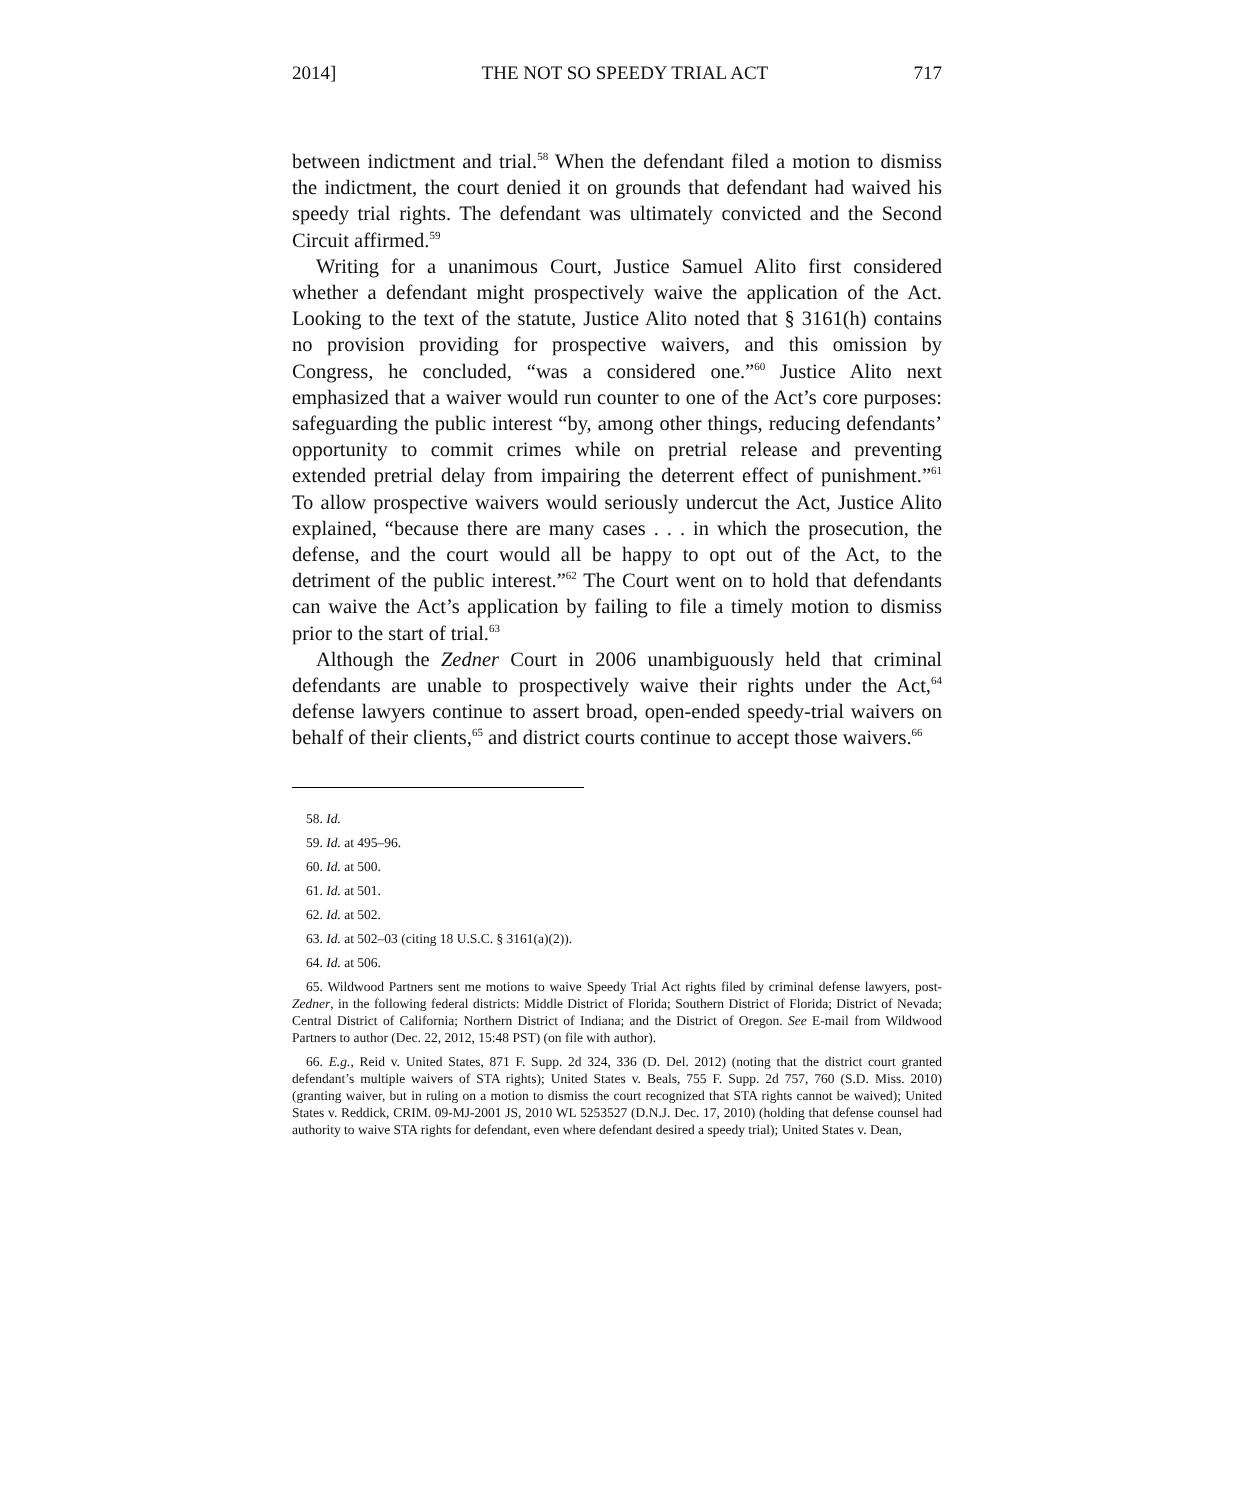2014] THE NOT SO SPEEDY TRIAL ACT 717
between indictment and trial.<sup>58</sup> When the defendant filed a motion to dismiss the indictment, the court denied it on grounds that defendant had waived his speedy trial rights. The defendant was ultimately convicted and the Second Circuit affirmed.<sup>59</sup>
Writing for a unanimous Court, Justice Samuel Alito first considered whether a defendant might prospectively waive the application of the Act. Looking to the text of the statute, Justice Alito noted that § 3161(h) contains no provision providing for prospective waivers, and this omission by Congress, he concluded, “was a considered one.”<sup>60</sup> Justice Alito next emphasized that a waiver would run counter to one of the Act’s core purposes: safeguarding the public interest “by, among other things, reducing defendants’ opportunity to commit crimes while on pretrial release and preventing extended pretrial delay from impairing the deterrent effect of punishment.”<sup>61</sup> To allow prospective waivers would seriously undercut the Act, Justice Alito explained, “because there are many cases . . . in which the prosecution, the defense, and the court would all be happy to opt out of the Act, to the detriment of the public interest.”<sup>62</sup> The Court went on to hold that defendants can waive the Act’s application by failing to file a timely motion to dismiss prior to the start of trial.<sup>63</sup>
Although the Zedner Court in 2006 unambiguously held that criminal defendants are unable to prospectively waive their rights under the Act,<sup>64</sup> defense lawyers continue to assert broad, open-ended speedy-trial waivers on behalf of their clients,<sup>65</sup> and district courts continue to accept those waivers.<sup>66</sup>
58. Id.
59. Id. at 495–96.
60. Id. at 500.
61. Id. at 501.
62. Id. at 502.
63. Id. at 502–03 (citing 18 U.S.C. § 3161(a)(2)).
64. Id. at 506.
65. Wildwood Partners sent me motions to waive Speedy Trial Act rights filed by criminal defense lawyers, post-Zedner, in the following federal districts: Middle District of Florida; Southern District of Florida; District of Nevada; Central District of California; Northern District of Indiana; and the District of Oregon. See E-mail from Wildwood Partners to author (Dec. 22, 2012, 15:48 PST) (on file with author).
66. E.g., Reid v. United States, 871 F. Supp. 2d 324, 336 (D. Del. 2012) (noting that the district court granted defendant’s multiple waivers of STA rights); United States v. Beals, 755 F. Supp. 2d 757, 760 (S.D. Miss. 2010) (granting waiver, but in ruling on a motion to dismiss the court recognized that STA rights cannot be waived); United States v. Reddick, CRIM. 09-MJ-2001 JS, 2010 WL 5253527 (D.N.J. Dec. 17, 2010) (holding that defense counsel had authority to waive STA rights for defendant, even where defendant desired a speedy trial); United States v. Dean,